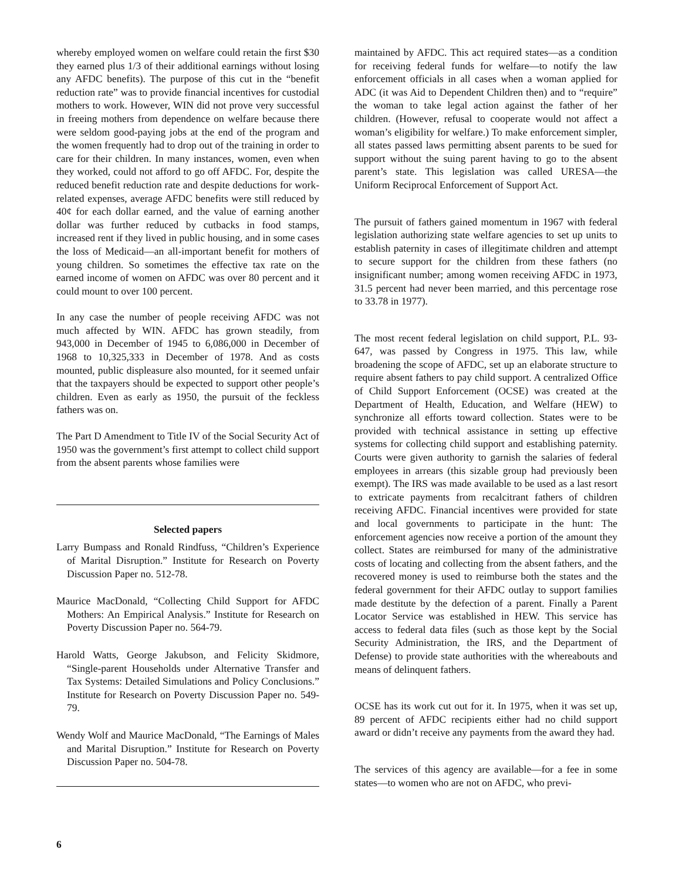whereby employed women on welfare could retain the first $30 they earned plus 1/3 of their additional earnings without losing any AFDC benefits). The purpose of this cut in the “benefit reduction rate” was to provide financial incentives for custodial mothers to work. However, WIN did not prove very successful in freeing mothers from dependence on welfare because there were seldom good-paying jobs at the end of the program and the women frequently had to drop out of the training in order to care for their children. In many instances, women, even when they worked, could not afford to go off AFDC. For, despite the reduced benefit reduction rate and despite deductions for work-related expenses, average AFDC benefits were still reduced by 40¢ for each dollar earned, and the value of earning another dollar was further reduced by cutbacks in food stamps, increased rent if they lived in public housing, and in some cases the loss of Medicaid—an all-important benefit for mothers of young children. So sometimes the effective tax rate on the earned income of women on AFDC was over 80 percent and it could mount to over 100 percent.
In any case the number of people receiving AFDC was not much affected by WIN. AFDC has grown steadily, from 943,000 in December of 1945 to 6,086,000 in December of 1968 to 10,325,333 in December of 1978. And as costs mounted, public displeasure also mounted, for it seemed unfair that the taxpayers should be expected to support other people’s children. Even as early as 1950, the pursuit of the feckless fathers was on.
The Part D Amendment to Title IV of the Social Security Act of 1950 was the government’s first attempt to collect child support from the absent parents whose families were
Selected papers
Larry Bumpass and Ronald Rindfuss, “Children’s Experience of Marital Disruption.” Institute for Research on Poverty Discussion Paper no. 512-78.
Maurice MacDonald, “Collecting Child Support for AFDC Mothers: An Empirical Analysis.” Institute for Research on Poverty Discussion Paper no. 564-79.
Harold Watts, George Jakubson, and Felicity Skidmore, “Single-parent Households under Alternative Transfer and Tax Systems: Detailed Simulations and Policy Conclusions.” Institute for Research on Poverty Discussion Paper no. 549-79.
Wendy Wolf and Maurice MacDonald, “The Earnings of Males and Marital Disruption.” Institute for Research on Poverty Discussion Paper no. 504-78.
maintained by AFDC. This act required states—as a condition for receiving federal funds for welfare—to notify the law enforcement officials in all cases when a woman applied for ADC (it was Aid to Dependent Children then) and to “require” the woman to take legal action against the father of her children. (However, refusal to cooperate would not affect a woman’s eligibility for welfare.) To make enforcement simpler, all states passed laws permitting absent parents to be sued for support without the suing parent having to go to the absent parent’s state. This legislation was called URESA—the Uniform Reciprocal Enforcement of Support Act.
The pursuit of fathers gained momentum in 1967 with federal legislation authorizing state welfare agencies to set up units to establish paternity in cases of illegitimate children and attempt to secure support for the children from these fathers (no insignificant number; among women receiving AFDC in 1973, 31.5 percent had never been married, and this percentage rose to 33.78 in 1977).
The most recent federal legislation on child support, P.L. 93-647, was passed by Congress in 1975. This law, while broadening the scope of AFDC, set up an elaborate structure to require absent fathers to pay child support. A centralized Office of Child Support Enforcement (OCSE) was created at the Department of Health, Education, and Welfare (HEW) to synchronize all efforts toward collection. States were to be provided with technical assistance in setting up effective systems for collecting child support and establishing paternity. Courts were given authority to garnish the salaries of federal employees in arrears (this sizable group had previously been exempt). The IRS was made available to be used as a last resort to extricate payments from recalcitrant fathers of children receiving AFDC. Financial incentives were provided for state and local governments to participate in the hunt: The enforcement agencies now receive a portion of the amount they collect. States are reimbursed for many of the administrative costs of locating and collecting from the absent fathers, and the recovered money is used to reimburse both the states and the federal government for their AFDC outlay to support families made destitute by the defection of a parent. Finally a Parent Locator Service was established in HEW. This service has access to federal data files (such as those kept by the Social Security Administration, the IRS, and the Department of Defense) to provide state authorities with the whereabouts and means of delinquent fathers.
OCSE has its work cut out for it. In 1975, when it was set up, 89 percent of AFDC recipients either had no child support award or didn’t receive any payments from the award they had.
The services of this agency are available—for a fee in some states—to women who are not on AFDC, who previ-
6